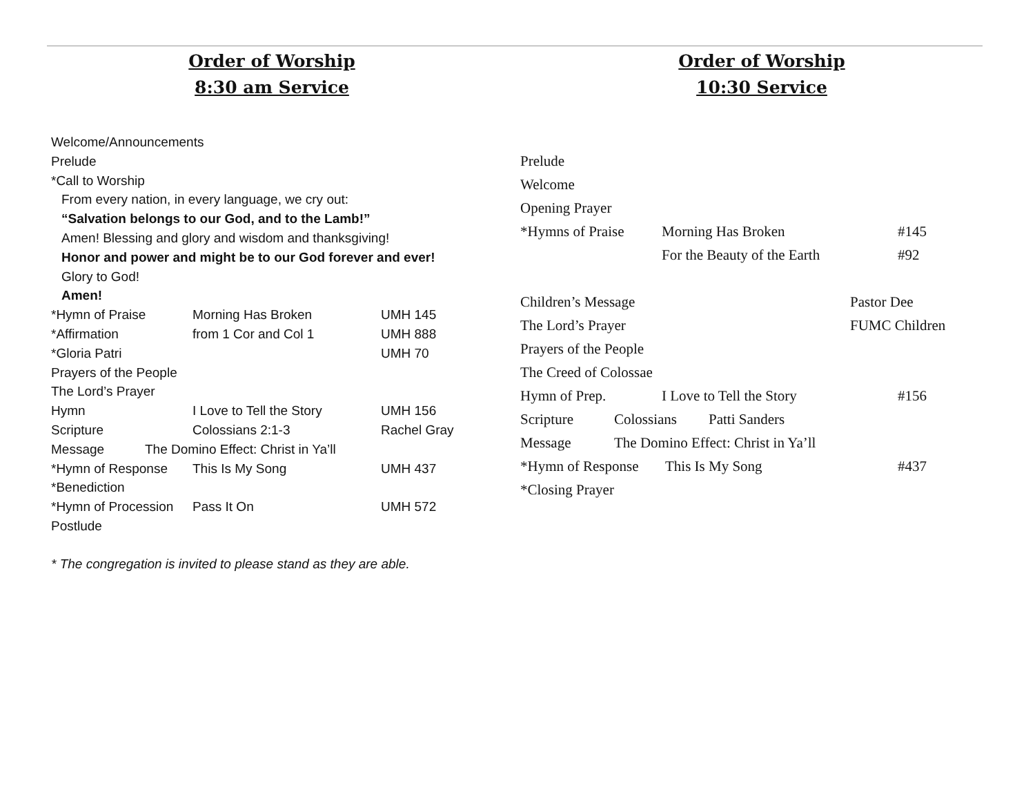Order of Worship
8:30 am Service
Welcome/Announcements
Prelude
*Call to Worship
From every nation, in every language, we cry out:
“Salvation belongs to our God, and to the Lamb!”
Amen! Blessing and glory and wisdom and thanksgiving!
Honor and power and might be to our God forever and ever!
Glory to God!
Amen!
*Hymn of Praise Morning Has Broken UMH 145
*Affirmation from 1 Cor and Col 1 UMH 888
*Gloria Patri UMH 70
Prayers of the People
The Lord’s Prayer
Hymn I Love to Tell the Story UMH 156
Scripture Colossians 2:1-3 Rachel Gray
Message The Domino Effect: Christ in Ya’ll
*Hymn of Response This Is My Song UMH 437
*Benediction
*Hymn of Procession Pass It On UMH 572
Postlude
* The congregation is invited to please stand as they are able.
Order of Worship
10:30 Service
Prelude
Welcome
Opening Prayer
*Hymns of Praise Morning Has Broken #145
For the Beauty of the Earth #92
Children’s Message Pastor Dee
The Lord’s Prayer FUMC Children
Prayers of the People
The Creed of Colossae
Hymn of Prep. I Love to Tell the Story #156
Scripture Colossians Patti Sanders
Message The Domino Effect: Christ in Ya’ll
*Hymn of Response This Is My Song #437
*Closing Prayer